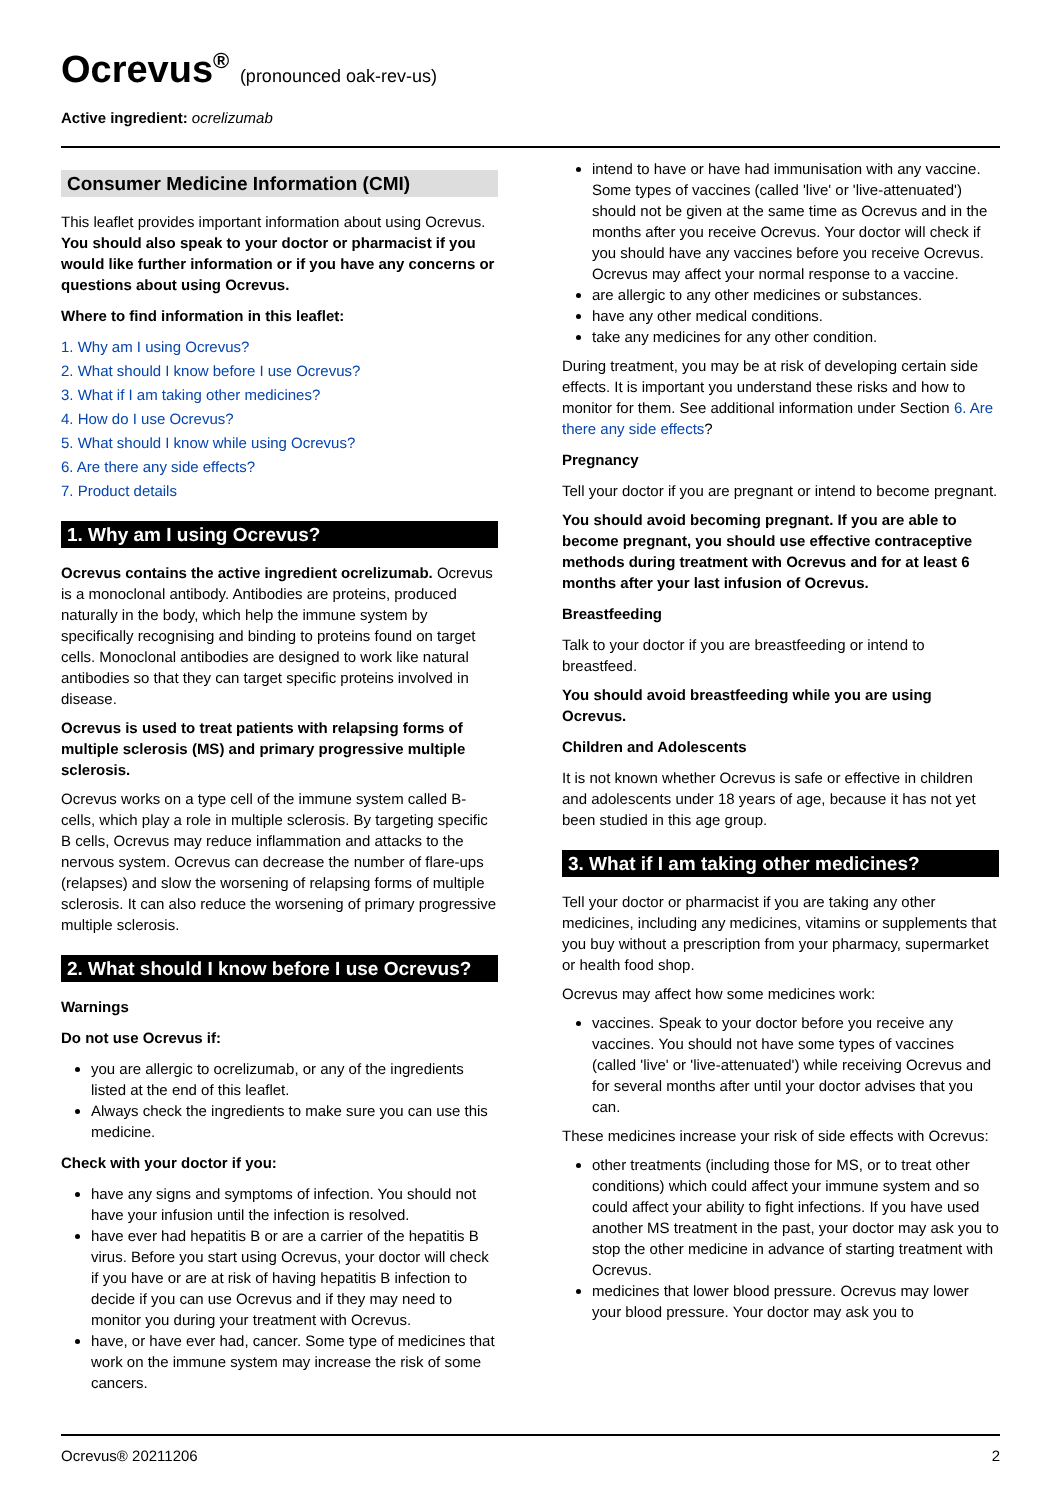Ocrevus<sup>®</sup> (pronounced oak-rev-us)
Active ingredient: ocrelizumab
Consumer Medicine Information (CMI)
This leaflet provides important information about using Ocrevus. You should also speak to your doctor or pharmacist if you would like further information or if you have any concerns or questions about using Ocrevus.
Where to find information in this leaflet:
1. Why am I using Ocrevus?
2. What should I know before I use Ocrevus?
3. What if I am taking other medicines?
4. How do I use Ocrevus?
5. What should I know while using Ocrevus?
6. Are there any side effects?
7. Product details
1. Why am I using Ocrevus?
Ocrevus contains the active ingredient ocrelizumab. Ocrevus is a monoclonal antibody. Antibodies are proteins, produced naturally in the body, which help the immune system by specifically recognising and binding to proteins found on target cells. Monoclonal antibodies are designed to work like natural antibodies so that they can target specific proteins involved in disease.
Ocrevus is used to treat patients with relapsing forms of multiple sclerosis (MS) and primary progressive multiple sclerosis.
Ocrevus works on a type cell of the immune system called B-cells, which play a role in multiple sclerosis. By targeting specific B cells, Ocrevus may reduce inflammation and attacks to the nervous system. Ocrevus can decrease the number of flare-ups (relapses) and slow the worsening of relapsing forms of multiple sclerosis. It can also reduce the worsening of primary progressive multiple sclerosis.
2. What should I know before I use Ocrevus?
Warnings
Do not use Ocrevus if:
you are allergic to ocrelizumab, or any of the ingredients listed at the end of this leaflet.
Always check the ingredients to make sure you can use this medicine.
Check with your doctor if you:
have any signs and symptoms of infection. You should not have your infusion until the infection is resolved.
have ever had hepatitis B or are a carrier of the hepatitis B virus. Before you start using Ocrevus, your doctor will check if you have or are at risk of having hepatitis B infection to decide if you can use Ocrevus and if they may need to monitor you during your treatment with Ocrevus.
have, or have ever had, cancer. Some type of medicines that work on the immune system may increase the risk of some cancers.
intend to have or have had immunisation with any vaccine. Some types of vaccines (called 'live' or 'live-attenuated') should not be given at the same time as Ocrevus and in the months after you receive Ocrevus. Your doctor will check if you should have any vaccines before you receive Ocrevus. Ocrevus may affect your normal response to a vaccine.
are allergic to any other medicines or substances.
have any other medical conditions.
take any medicines for any other condition.
During treatment, you may be at risk of developing certain side effects. It is important you understand these risks and how to monitor for them. See additional information under Section 6. Are there any side effects?
Pregnancy
Tell your doctor if you are pregnant or intend to become pregnant.
You should avoid becoming pregnant. If you are able to become pregnant, you should use effective contraceptive methods during treatment with Ocrevus and for at least 6 months after your last infusion of Ocrevus.
Breastfeeding
Talk to your doctor if you are breastfeeding or intend to breastfeed.
You should avoid breastfeeding while you are using Ocrevus.
Children and Adolescents
It is not known whether Ocrevus is safe or effective in children and adolescents under 18 years of age, because it has not yet been studied in this age group.
3. What if I am taking other medicines?
Tell your doctor or pharmacist if you are taking any other medicines, including any medicines, vitamins or supplements that you buy without a prescription from your pharmacy, supermarket or health food shop.
Ocrevus may affect how some medicines work:
vaccines. Speak to your doctor before you receive any vaccines. You should not have some types of vaccines (called 'live' or 'live-attenuated') while receiving Ocrevus and for several months after until your doctor advises that you can.
These medicines increase your risk of side effects with Ocrevus:
other treatments (including those for MS, or to treat other conditions) which could affect your immune system and so could affect your ability to fight infections. If you have used another MS treatment in the past, your doctor may ask you to stop the other medicine in advance of starting treatment with Ocrevus.
medicines that lower blood pressure. Ocrevus may lower your blood pressure. Your doctor may ask you to
Ocrevus® 20211206 2